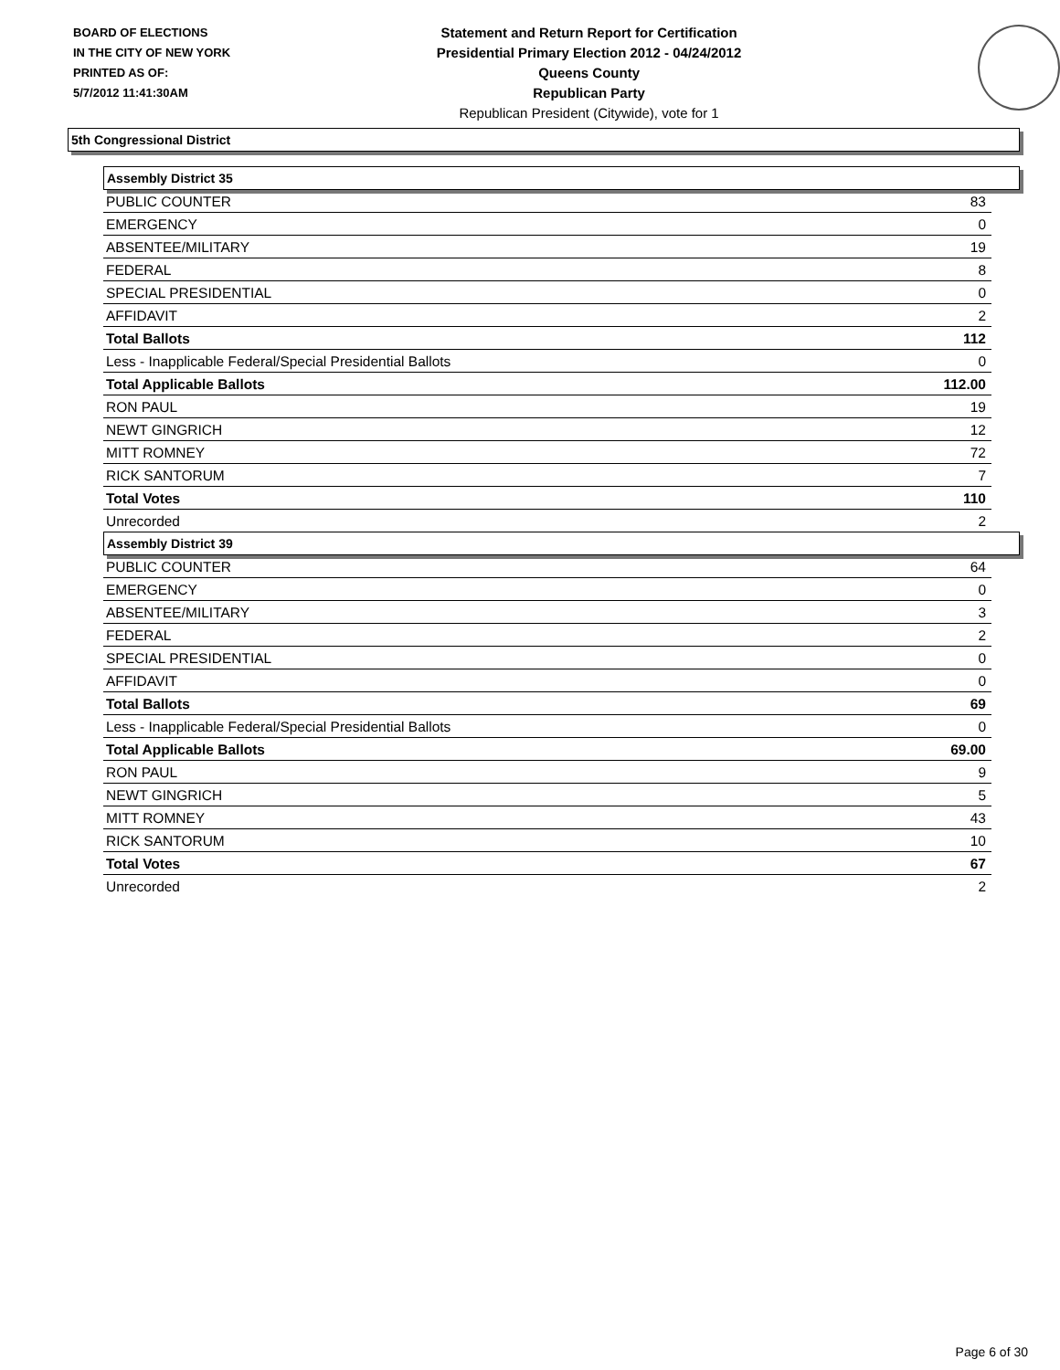BOARD OF ELECTIONS
IN THE CITY OF NEW YORK
PRINTED AS OF:
5/7/2012 11:41:30AM
Statement and Return Report for Certification
Presidential Primary Election 2012 - 04/24/2012
Queens County
Republican Party
Republican President (Citywide), vote for 1
5th Congressional District
Assembly District 35
| PUBLIC COUNTER | 83 |
| EMERGENCY | 0 |
| ABSENTEE/MILITARY | 19 |
| FEDERAL | 8 |
| SPECIAL PRESIDENTIAL | 0 |
| AFFIDAVIT | 2 |
| Total Ballots | 112 |
| Less - Inapplicable Federal/Special Presidential Ballots | 0 |
| Total Applicable Ballots | 112.00 |
| RON PAUL | 19 |
| NEWT GINGRICH | 12 |
| MITT ROMNEY | 72 |
| RICK SANTORUM | 7 |
| Total Votes | 110 |
| Unrecorded | 2 |
Assembly District 39
| PUBLIC COUNTER | 64 |
| EMERGENCY | 0 |
| ABSENTEE/MILITARY | 3 |
| FEDERAL | 2 |
| SPECIAL PRESIDENTIAL | 0 |
| AFFIDAVIT | 0 |
| Total Ballots | 69 |
| Less - Inapplicable Federal/Special Presidential Ballots | 0 |
| Total Applicable Ballots | 69.00 |
| RON PAUL | 9 |
| NEWT GINGRICH | 5 |
| MITT ROMNEY | 43 |
| RICK SANTORUM | 10 |
| Total Votes | 67 |
| Unrecorded | 2 |
Page 6 of 30